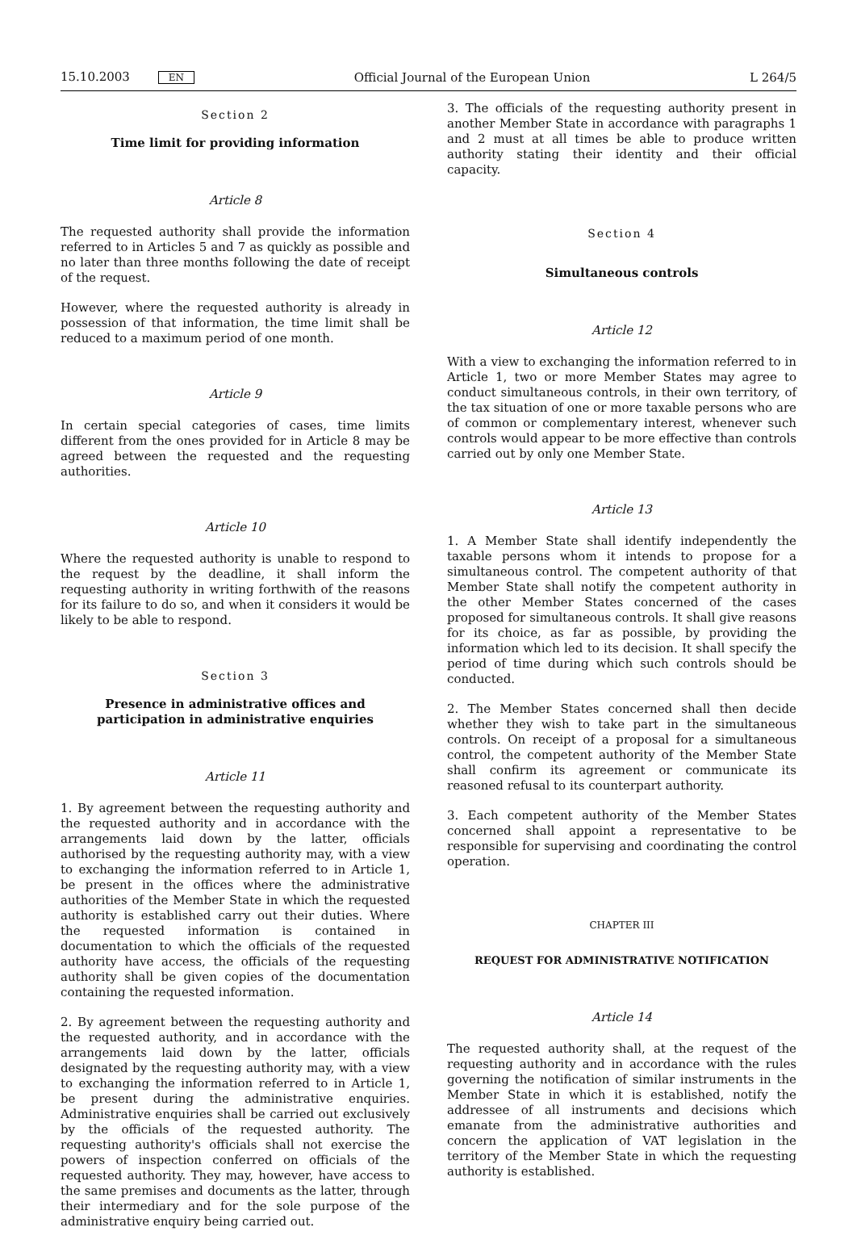15.10.2003 EN Official Journal of the European Union L 264/5
Section 2
Time limit for providing information
Article 8
The requested authority shall provide the information referred to in Articles 5 and 7 as quickly as possible and no later than three months following the date of receipt of the request.
However, where the requested authority is already in possession of that information, the time limit shall be reduced to a maximum period of one month.
Article 9
In certain special categories of cases, time limits different from the ones provided for in Article 8 may be agreed between the requested and the requesting authorities.
Article 10
Where the requested authority is unable to respond to the request by the deadline, it shall inform the requesting authority in writing forthwith of the reasons for its failure to do so, and when it considers it would be likely to be able to respond.
Section 3
Presence in administrative offices and participation in administrative enquiries
Article 11
1. By agreement between the requesting authority and the requested authority and in accordance with the arrangements laid down by the latter, officials authorised by the requesting authority may, with a view to exchanging the information referred to in Article 1, be present in the offices where the administrative authorities of the Member State in which the requested authority is established carry out their duties. Where the requested information is contained in documentation to which the officials of the requested authority have access, the officials of the requesting authority shall be given copies of the documentation containing the requested information.
2. By agreement between the requesting authority and the requested authority, and in accordance with the arrangements laid down by the latter, officials designated by the requesting authority may, with a view to exchanging the information referred to in Article 1, be present during the administrative enquiries. Administrative enquiries shall be carried out exclusively by the officials of the requested authority. The requesting authority's officials shall not exercise the powers of inspection conferred on officials of the requested authority. They may, however, have access to the same premises and documents as the latter, through their intermediary and for the sole purpose of the administrative enquiry being carried out.
3. The officials of the requesting authority present in another Member State in accordance with paragraphs 1 and 2 must at all times be able to produce written authority stating their identity and their official capacity.
Section 4
Simultaneous controls
Article 12
With a view to exchanging the information referred to in Article 1, two or more Member States may agree to conduct simultaneous controls, in their own territory, of the tax situation of one or more taxable persons who are of common or complementary interest, whenever such controls would appear to be more effective than controls carried out by only one Member State.
Article 13
1. A Member State shall identify independently the taxable persons whom it intends to propose for a simultaneous control. The competent authority of that Member State shall notify the competent authority in the other Member States concerned of the cases proposed for simultaneous controls. It shall give reasons for its choice, as far as possible, by providing the information which led to its decision. It shall specify the period of time during which such controls should be conducted.
2. The Member States concerned shall then decide whether they wish to take part in the simultaneous controls. On receipt of a proposal for a simultaneous control, the competent authority of the Member State shall confirm its agreement or communicate its reasoned refusal to its counterpart authority.
3. Each competent authority of the Member States concerned shall appoint a representative to be responsible for supervising and coordinating the control operation.
CHAPTER III
REQUEST FOR ADMINISTRATIVE NOTIFICATION
Article 14
The requested authority shall, at the request of the requesting authority and in accordance with the rules governing the notification of similar instruments in the Member State in which it is established, notify the addressee of all instruments and decisions which emanate from the administrative authorities and concern the application of VAT legislation in the territory of the Member State in which the requesting authority is established.